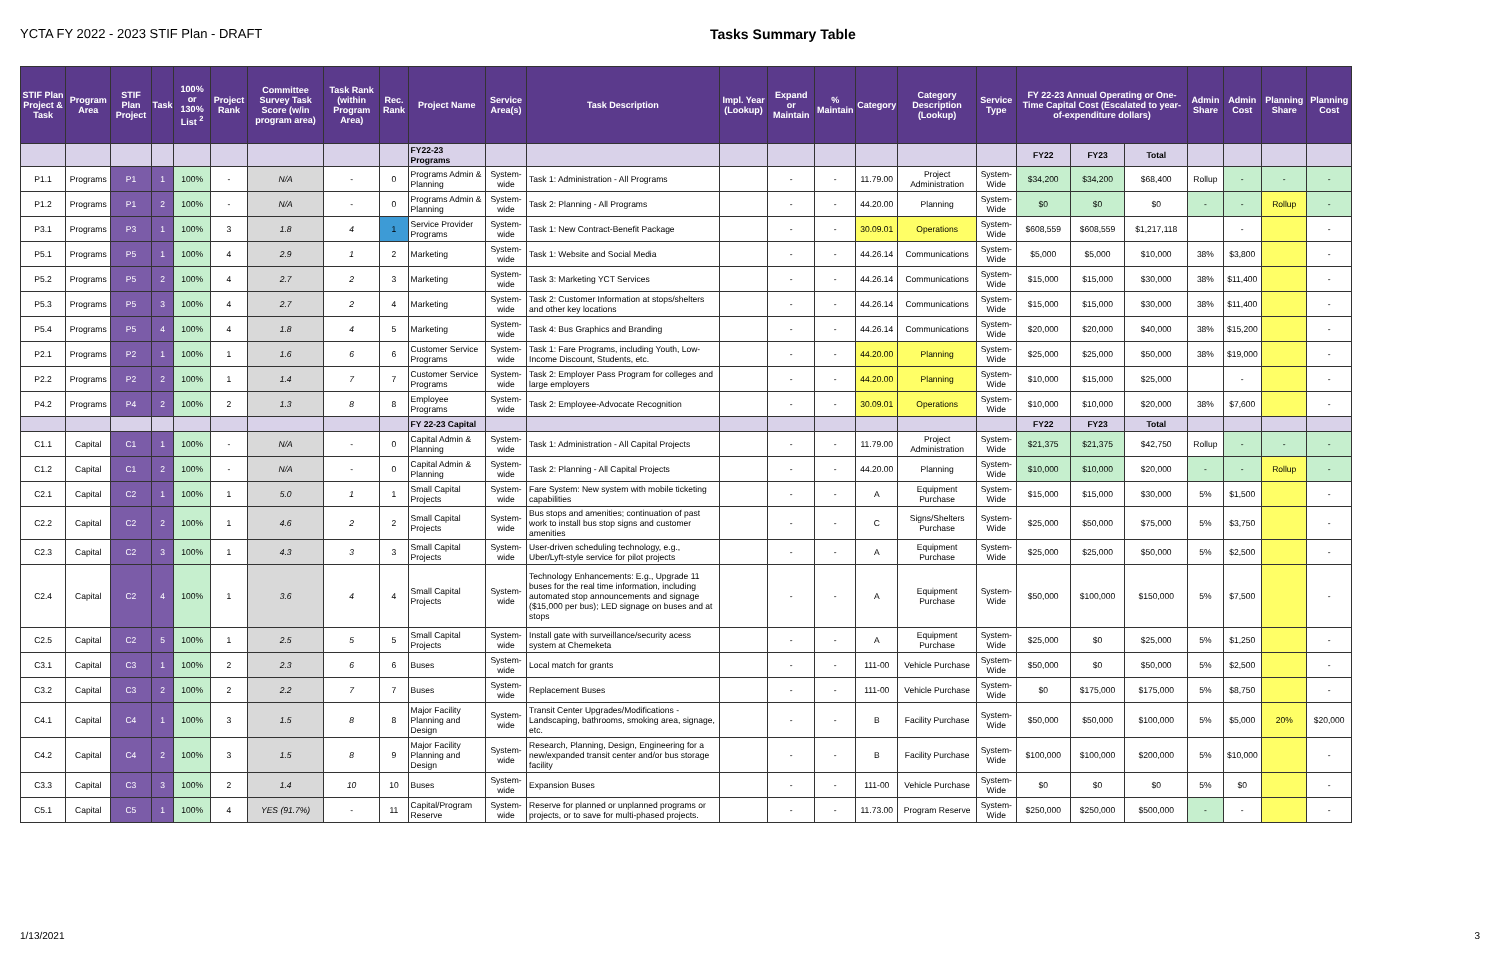YCTA FY 2022 - 2023 STIF Plan - DRAFT Tasks Summary Table
| STIF Plan Project & Task | Program Area | STIF Plan Project | Task | 100% or 130% List <sup>2</sup> | Project Rank | Committee Survey Task Score (w/in program area) | Task Rank (within Program Area) | Rec. Rank | Project Name | Service Area(s) | Task Description | Impl. Year (Lookup) | Expand or Maintain | % Maintain | Category | Category Description (Lookup) | Service Type | FY 22-23 Annual Operating or One-Time Capital Cost (Escalated to year-of-expenditure dollars) | | | Admin Share | Admin Cost | Planning Share | Planning Cost |
| --- | --- | --- | --- | --- | --- | --- | --- | --- | --- | --- | --- | --- | --- | --- | --- | --- | --- | --- | --- | --- | --- | --- | --- | --- |
| | | | | | | | | | FY22-23 Programs | | | | | | | | | FY22 | FY23 | Total | | | | |
| P1.1 | Programs | P1 | 1 | 100% | - | N/A | - | 0 | Programs Admin & Planning | System-wide | Task 1: Administration - All Programs | | - | - | 11.79.00 | Project Administration | System-Wide | $34,200 | $34,200 | $68,400 | Rollup | - | - | - |
| P1.2 | Programs | P1 | 2 | 100% | - | N/A | - | 0 | Programs Admin & Planning | System-wide | Task 2: Planning - All Programs | | - | - | 44.20.00 | Planning | System-Wide | $0 | $0 | $0 | - | - | Rollup | - |
| P3.1 | Programs | P3 | 1 | 100% | 3 | 1.8 | 4 | 1 | Service Provider Programs | System-wide | Task 1: New Contract-Benefit Package | | - | - | 30.09.01 | Operations | System-Wide | $608,559 | $608,559 | $1,217,118 | | - | | - |
| P5.1 | Programs | P5 | 1 | 100% | 4 | 2.9 | 1 | 2 | Marketing | System-wide | Task 1: Website and Social Media | | - | - | 44.26.14 | Communications | System-Wide | $5,000 | $5,000 | $10,000 | 38% | $3,800 | | - |
| P5.2 | Programs | P5 | 2 | 100% | 4 | 2.7 | 2 | 3 | Marketing | System-wide | Task 3: Marketing YCT Services | | - | - | 44.26.14 | Communications | System-Wide | $15,000 | $15,000 | $30,000 | 38% | $11,400 | | - |
| P5.3 | Programs | P5 | 3 | 100% | 4 | 2.7 | 2 | 4 | Marketing | System-wide | Task 2: Customer Information at stops/shelters and other key locations | | - | - | 44.26.14 | Communications | System-Wide | $15,000 | $15,000 | $30,000 | 38% | $11,400 | | - |
| P5.4 | Programs | P5 | 4 | 100% | 4 | 1.8 | 4 | 5 | Marketing | System-wide | Task 4: Bus Graphics and Branding | | - | - | 44.26.14 | Communications | System-Wide | $20,000 | $20,000 | $40,000 | 38% | $15,200 | | - |
| P2.1 | Programs | P2 | 1 | 100% | 1 | 1.6 | 6 | 6 | Customer Service Programs | System-wide | Task 1: Fare Programs, including Youth, Low-Income Discount, Students, etc. | | - | - | 44.20.00 | Planning | System-Wide | $25,000 | $25,000 | $50,000 | 38% | $19,000 | | - |
| P2.2 | Programs | P2 | 2 | 100% | 1 | 1.4 | 7 | 7 | Customer Service Programs | System-wide | Task 2: Employer Pass Program for colleges and large employers | | - | - | 44.20.00 | Planning | System-Wide | $10,000 | $15,000 | $25,000 | | - | | - |
| P4.2 | Programs | P4 | 2 | 100% | 2 | 1.3 | 8 | 8 | Employee Programs | System-wide | Task 2: Employee-Advocate Recognition | | - | - | 30.09.01 | Operations | System-Wide | $10,000 | $10,000 | $20,000 | 38% | $7,600 | | - |
| | | | | | | | | | FY 22-23 Capital | | | | | | | | | FY22 | FY23 | Total | | | | |
| C1.1 | Capital | C1 | 1 | 100% | - | N/A | - | 0 | Capital Admin & Planning | System-wide | Task 1: Administration - All Capital Projects | | - | - | 11.79.00 | Project Administration | System-Wide | $21,375 | $21,375 | $42,750 | Rollup | - | - | - |
| C1.2 | Capital | C1 | 2 | 100% | - | N/A | - | 0 | Capital Admin & Planning | System-wide | Task 2: Planning - All Capital Projects | | - | - | 44.20.00 | Planning | System-Wide | $10,000 | $10,000 | $20,000 | - | - | Rollup | - |
| C2.1 | Capital | C2 | 1 | 100% | 1 | 5.0 | 1 | 1 | Small Capital Projects | System-wide | Fare System: New system with mobile ticketing capabilities | | - | - | A | Equipment Purchase | System-Wide | $15,000 | $15,000 | $30,000 | 5% | $1,500 | | - |
| C2.2 | Capital | C2 | 2 | 100% | 1 | 4.6 | 2 | 2 | Small Capital Projects | System-wide | Bus stops and amenities; continuation of past work to install bus stop signs and customer amenities | | - | - | C | Signs/Shelters Purchase | System-Wide | $25,000 | $50,000 | $75,000 | 5% | $3,750 | | - |
| C2.3 | Capital | C2 | 3 | 100% | 1 | 4.3 | 3 | 3 | Small Capital Projects | System-wide | User-driven scheduling technology, e.g., Uber/Lyft-style service for pilot projects | | - | - | A | Equipment Purchase | System-Wide | $25,000 | $25,000 | $50,000 | 5% | $2,500 | | - |
| C2.4 | Capital | C2 | 4 | 100% | 1 | 3.6 | 4 | 4 | Small Capital Projects | System-wide | Technology Enhancements: E.g., Upgrade 11 buses for the real time information, including automated stop announcements and signage ($15,000 per bus); LED signage on buses and at stops | | - | - | A | Equipment Purchase | System-Wide | $50,000 | $100,000 | $150,000 | 5% | $7,500 | | - |
| C2.5 | Capital | C2 | 5 | 100% | 1 | 2.5 | 5 | 5 | Small Capital Projects | System-wide | Install gate with surveillance/security acess system at Chemeketa | | - | - | A | Equipment Purchase | System-Wide | $25,000 | $0 | $25,000 | 5% | $1,250 | | - |
| C3.1 | Capital | C3 | 1 | 100% | 2 | 2.3 | 6 | 6 | Buses | System-wide | Local match for grants | | - | - | 111-00 | Vehicle Purchase | System-Wide | $50,000 | $0 | $50,000 | 5% | $2,500 | | - |
| C3.2 | Capital | C3 | 2 | 100% | 2 | 2.2 | 7 | 7 | Buses | System-wide | Replacement Buses | | - | - | 111-00 | Vehicle Purchase | System-Wide | $0 | $175,000 | $175,000 | 5% | $8,750 | | - |
| C4.1 | Capital | C4 | 1 | 100% | 3 | 1.5 | 8 | 8 | Major Facility Planning and Design | System-wide | Transit Center Upgrades/Modifications - Landscaping, bathrooms, smoking area, signage, etc. | | - | - | B | Facility Purchase | System-Wide | $50,000 | $50,000 | $100,000 | 5% | $5,000 | 20% | $20,000 |
| C4.2 | Capital | C4 | 2 | 100% | 3 | 1.5 | 8 | 9 | Major Facility Planning and Design | System-wide | Research, Planning, Design, Engineering for a new/expanded transit center and/or bus storage facility | | - | - | B | Facility Purchase | System-Wide | $100,000 | $100,000 | $200,000 | 5% | $10,000 | | - |
| C3.3 | Capital | C3 | 3 | 100% | 2 | 1.4 | 10 | 10 | Buses | System-wide | Expansion Buses | | - | - | 111-00 | Vehicle Purchase | System-Wide | $0 | $0 | $0 | 5% | $0 | | - |
| C5.1 | Capital | C5 | 1 | 100% | 4 | YES (91.7%) | - | 11 | Capital/Program Reserve | System-wide | Reserve for planned or unplanned programs or projects, or to save for multi-phased projects. | | - | - | 11.73.00 | Program Reserve | System-Wide | $250,000 | $250,000 | $500,000 | - | - | | - |
1/13/2021 3